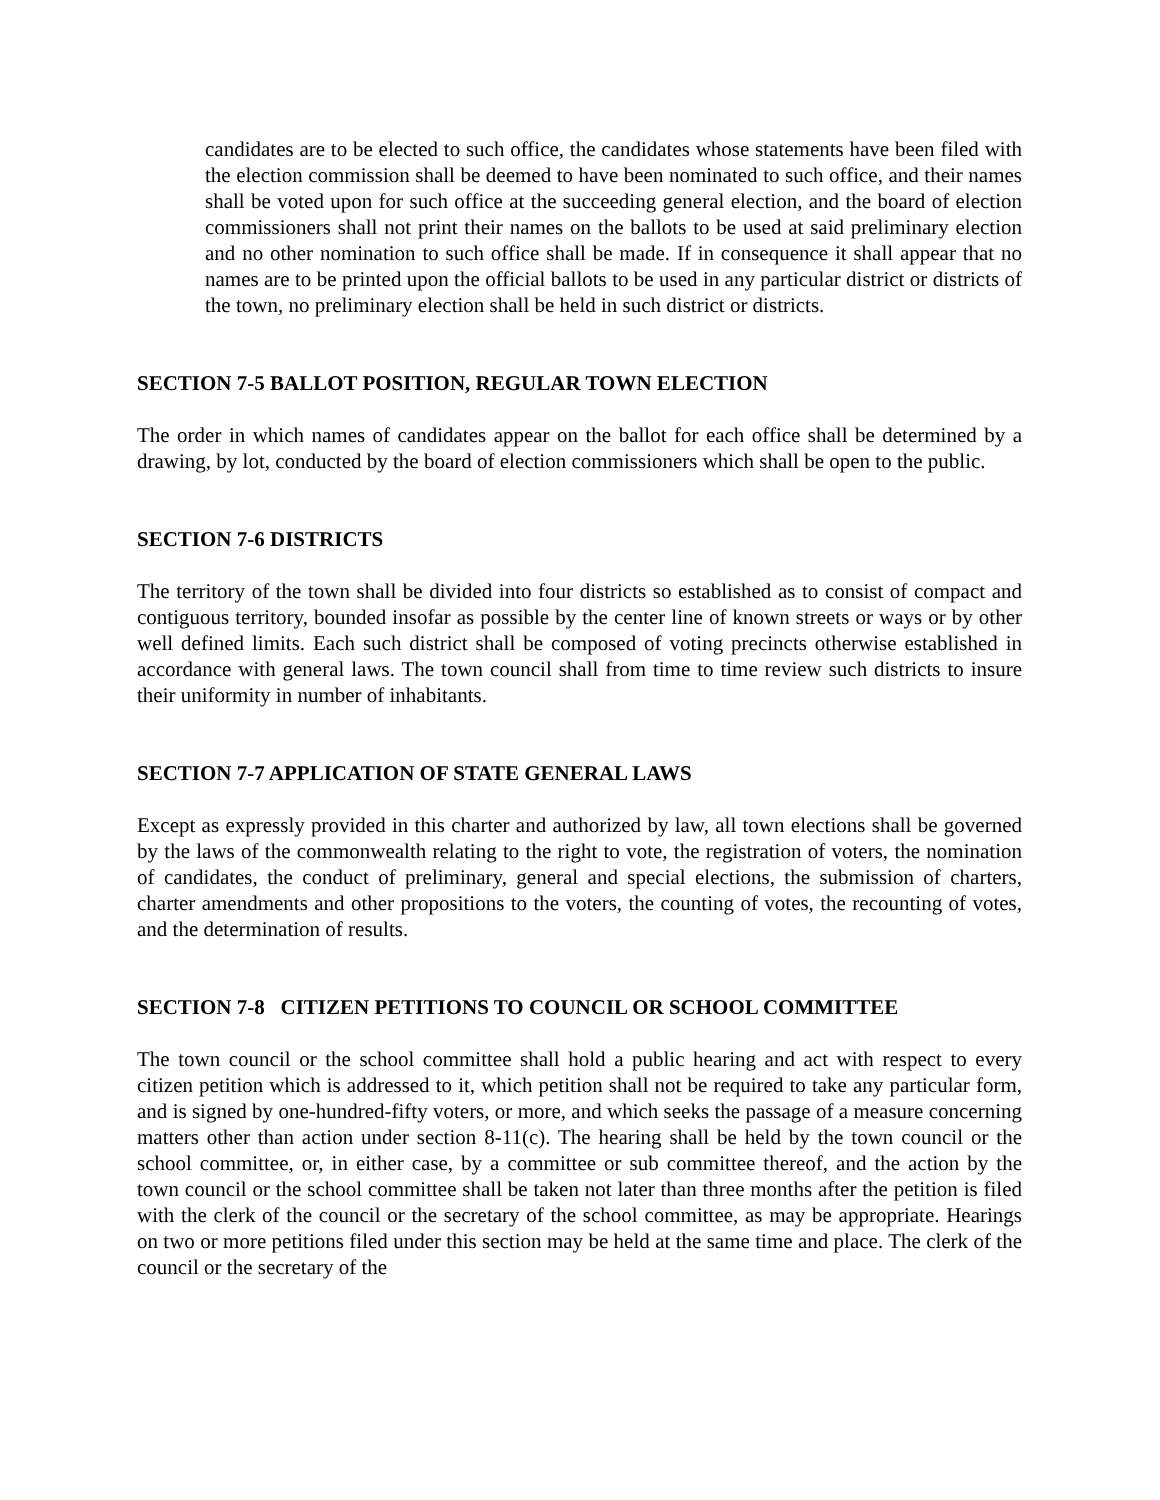candidates are to be elected to such office, the candidates whose statements have been filed with the election commission shall be deemed to have been nominated to such office, and their names shall be voted upon for such office at the succeeding general election, and the board of election commissioners shall not print their names on the ballots to be used at said preliminary election and no other nomination to such office shall be made. If in consequence it shall appear that no names are to be printed upon the official ballots to be used in any particular district or districts of the town, no preliminary election shall be held in such district or districts.
SECTION 7-5 BALLOT POSITION, REGULAR TOWN ELECTION
The order in which names of candidates appear on the ballot for each office shall be determined by a drawing, by lot, conducted by the board of election commissioners which shall be open to the public.
SECTION 7-6 DISTRICTS
The territory of the town shall be divided into four districts so established as to consist of compact and contiguous territory, bounded insofar as possible by the center line of known streets or ways or by other well defined limits. Each such district shall be composed of voting precincts otherwise established in accordance with general laws. The town council shall from time to time review such districts to insure their uniformity in number of inhabitants.
SECTION 7-7 APPLICATION OF STATE GENERAL LAWS
Except as expressly provided in this charter and authorized by law, all town elections shall be governed by the laws of the commonwealth relating to the right to vote, the registration of voters, the nomination of candidates, the conduct of preliminary, general and special elections, the submission of charters, charter amendments and other propositions to the voters, the counting of votes, the recounting of votes, and the determination of results.
SECTION 7-8 CITIZEN PETITIONS TO COUNCIL OR SCHOOL COMMITTEE
The town council or the school committee shall hold a public hearing and act with respect to every citizen petition which is addressed to it, which petition shall not be required to take any particular form, and is signed by one-hundred-fifty voters, or more, and which seeks the passage of a measure concerning matters other than action under section 8-11(c). The hearing shall be held by the town council or the school committee, or, in either case, by a committee or sub committee thereof, and the action by the town council or the school committee shall be taken not later than three months after the petition is filed with the clerk of the council or the secretary of the school committee, as may be appropriate. Hearings on two or more petitions filed under this section may be held at the same time and place. The clerk of the council or the secretary of the